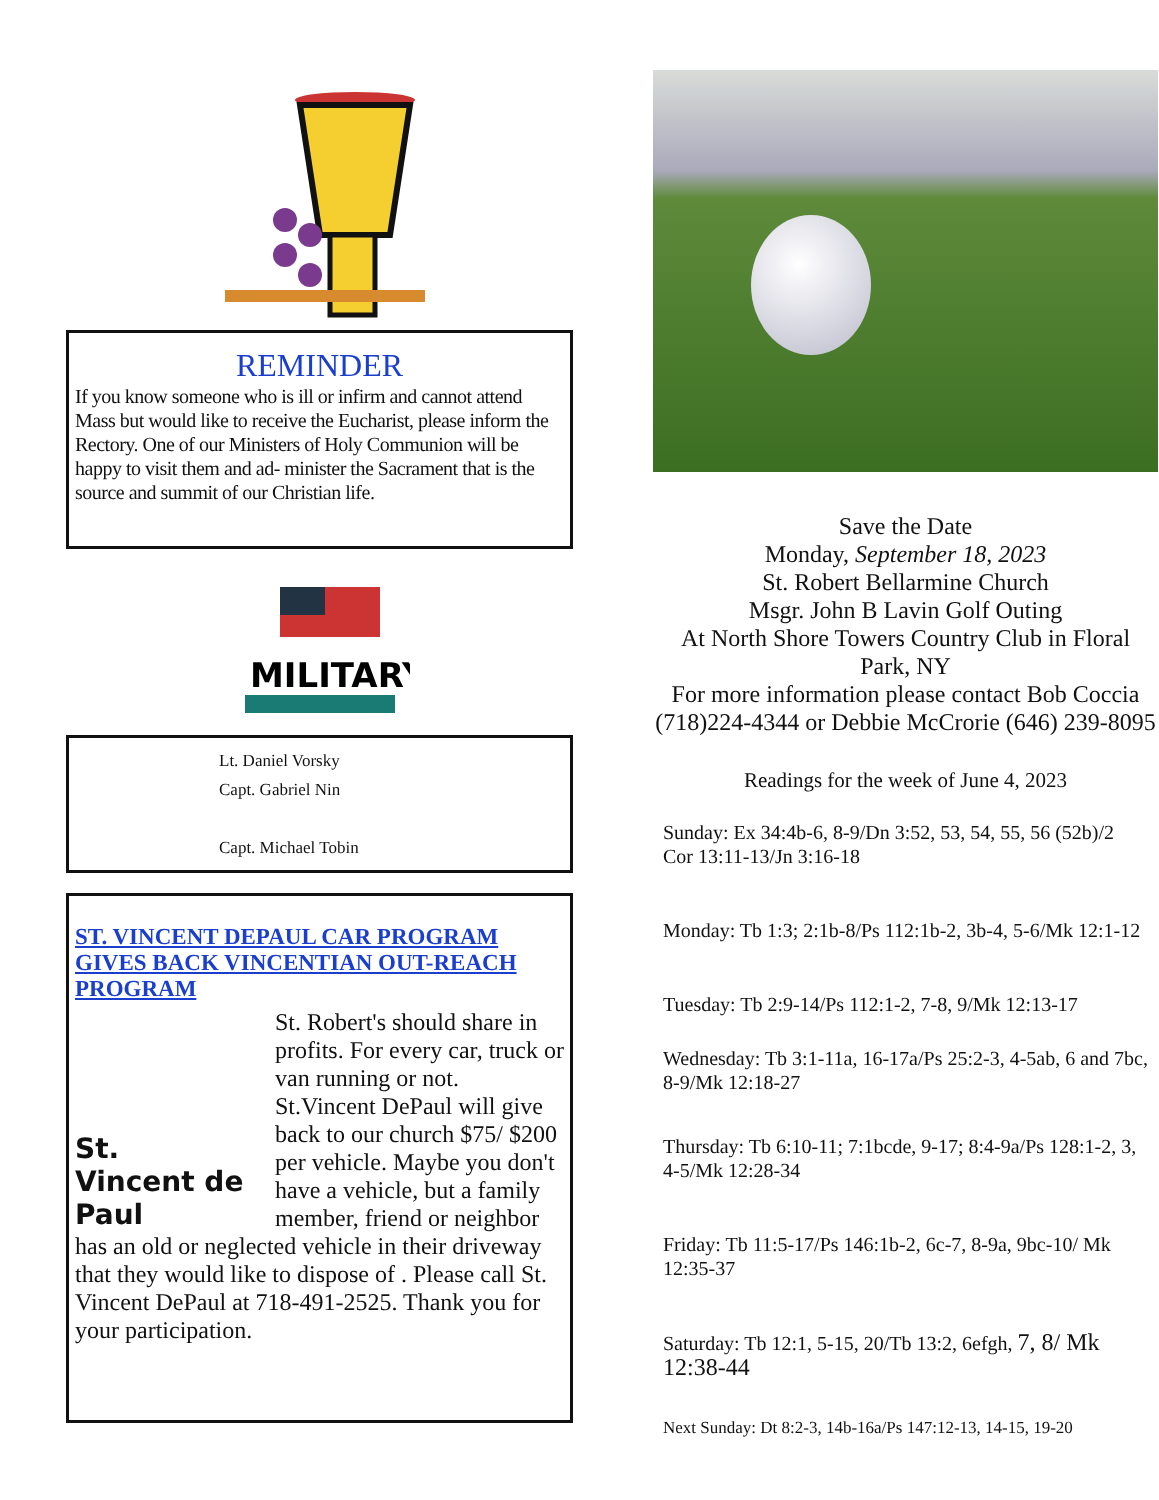REMINDER
If you know someone who is ill or infirm and cannot attend Mass but would like to receive the Eucharist, please inform the Rectory. One of our Ministers of Holy Communion will be happy to visit them and ad- minister the Sacrament that is the source and summit of our Christian life.
MILITARY
Lt. Daniel Vorsky
Capt. Gabriel Nin
Capt. Michael Tobin
ST. VINCENT DEPAUL CAR PROGRAM GIVES BACK VINCENTIAN OUT-REACH PROGRAM
St.
Vincent de Paul
St. Robert's should share in profits. For every car, truck or van running or not. St.Vincent DePaul will give back to our church $75/ $200 per vehicle. Maybe you don't have a vehicle, but a family member, friend or neighbor has an old or neglected vehicle in their driveway that they would like to dispose of . Please call St. Vincent DePaul at 718-491-2525. Thank you for your participation.
Save the Date
Monday, September 18, 2023
St. Robert Bellarmine Church
Msgr. John B Lavin Golf Outing
At North Shore Towers Country Club in Floral Park, NY
For more information please contact Bob Coccia (718)224-4344 or Debbie McCrorie (646) 239-8095
Readings for the week of June 4, 2023
Sunday: Ex 34:4b-6, 8-9/Dn 3:52, 53, 54, 55, 56 (52b)/2 Cor 13:11-13/Jn 3:16-18
Monday: Tb 1:3; 2:1b-8/Ps 112:1b-2, 3b-4, 5-6/Mk 12:1-12
Tuesday: Tb 2:9-14/Ps 112:1-2, 7-8, 9/Mk 12:13-17
Wednesday: Tb 3:1-11a, 16-17a/Ps 25:2-3, 4-5ab, 6 and 7bc, 8-9/Mk 12:18-27
Thursday: Tb 6:10-11; 7:1bcde, 9-17; 8:4-9a/Ps 128:1-2, 3, 4-5/Mk 12:28-34
Friday: Tb 11:5-17/Ps 146:1b-2, 6c-7, 8-9a, 9bc-10/ Mk 12:35-37
Saturday: Tb 12:1, 5-15, 20/Tb 13:2, 6efgh, 7, 8/ Mk 12:38-44
Next Sunday: Dt 8:2-3, 14b-16a/Ps 147:12-13, 14-15, 19-20